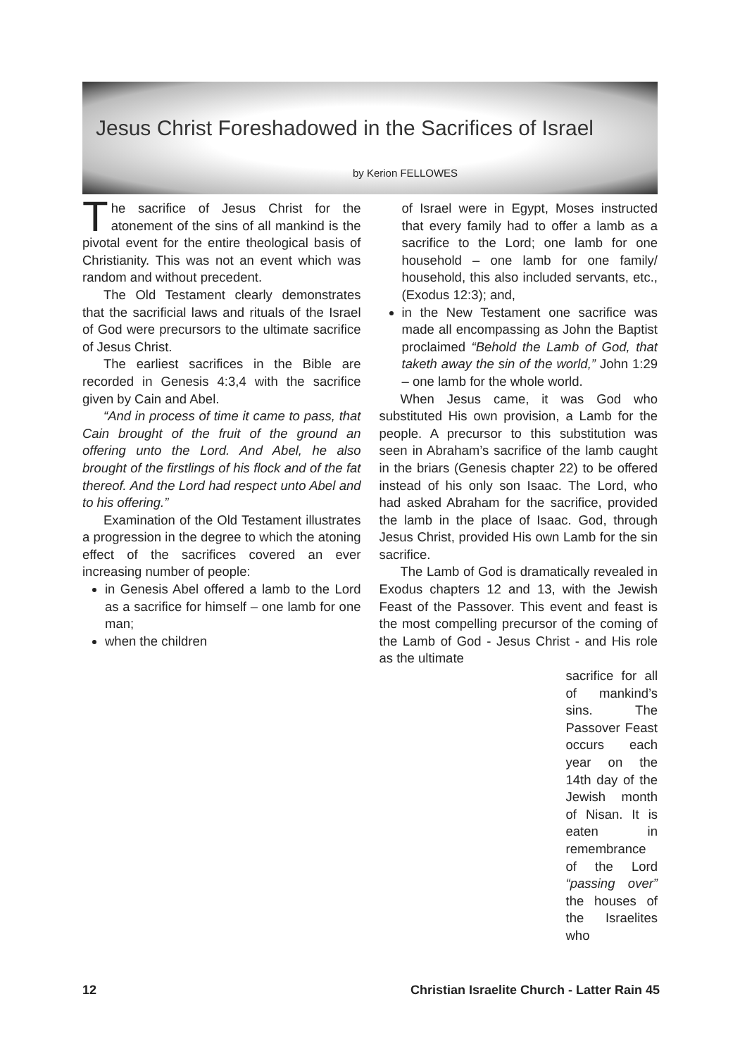Jesus Christ Foreshadowed in the Sacrifices of Israel
by Kerion FELLOWES
The sacrifice of Jesus Christ for the atonement of the sins of all mankind is the pivotal event for the entire theological basis of Christianity. This was not an event which was random and without precedent.
The Old Testament clearly demonstrates that the sacrificial laws and rituals of the Israel of God were precursors to the ultimate sacrifice of Jesus Christ.
The earliest sacrifices in the Bible are recorded in Genesis 4:3,4 with the sacrifice given by Cain and Abel.
“And in process of time it came to pass, that Cain brought of the fruit of the ground an offering unto the Lord. And Abel, he also brought of the firstlings of his flock and of the fat thereof. And the Lord had respect unto Abel and to his offering.”
Examination of the Old Testament illustrates a progression in the degree to which the atoning effect of the sacrifices covered an ever increasing number of people:
in Genesis Abel offered a lamb to the Lord as a sacrifice for himself – one lamb for one man;
when the children
of Israel were in Egypt, Moses instructed that every family had to offer a lamb as a sacrifice to the Lord; one lamb for one household – one lamb for one family/ household, this also included servants, etc., (Exodus 12:3); and,
in the New Testament one sacrifice was made all encompassing as John the Baptist proclaimed “Behold the Lamb of God, that taketh away the sin of the world,” John 1:29 – one lamb for the whole world.
When Jesus came, it was God who substituted His own provision, a Lamb for the people. A precursor to this substitution was seen in Abraham’s sacrifice of the lamb caught in the briars (Genesis chapter 22) to be offered instead of his only son Isaac. The Lord, who had asked Abraham for the sacrifice, provided the lamb in the place of Isaac. God, through Jesus Christ, provided His own Lamb for the sin sacrifice.
The Lamb of God is dramatically revealed in Exodus chapters 12 and 13, with the Jewish Feast of the Passover. This event and feast is the most compelling precursor of the coming of the Lamb of God - Jesus Christ - and His role as the ultimate
sacrifice for all of mankind’s sins. The Passover Feast occurs each year on the 14th day of the Jewish month of Nisan. It is eaten in remembrance of the Lord “passing over” the houses of the Israelites who
12 Christian Israelite Church - Latter Rain 45